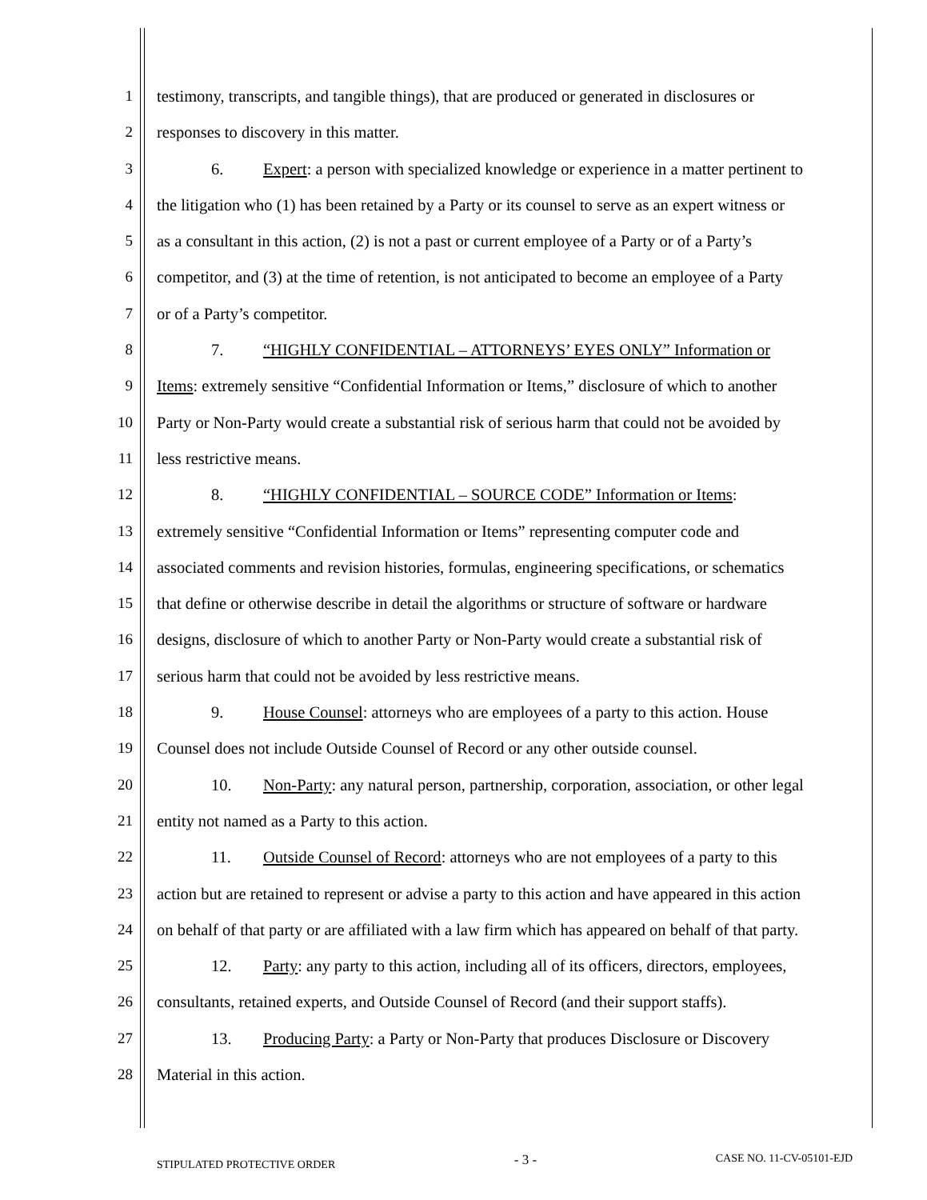1 testimony, transcripts, and tangible things), that are produced or generated in disclosures or
2 responses to discovery in this matter.
3 6. Expert: a person with specialized knowledge or experience in a matter pertinent to
4 the litigation who (1) has been retained by a Party or its counsel to serve as an expert witness or
5 as a consultant in this action, (2) is not a past or current employee of a Party or of a Party’s
6 competitor, and (3) at the time of retention, is not anticipated to become an employee of a Party
7 or of a Party’s competitor.
8 7. “HIGHLY CONFIDENTIAL – ATTORNEYS’ EYES ONLY” Information or
9 Items: extremely sensitive “Confidential Information or Items,” disclosure of which to another
10 Party or Non-Party would create a substantial risk of serious harm that could not be avoided by
11 less restrictive means.
12 8. “HIGHLY CONFIDENTIAL – SOURCE CODE” Information or Items:
13 extremely sensitive “Confidential Information or Items” representing computer code and
14 associated comments and revision histories, formulas, engineering specifications, or schematics
15 that define or otherwise describe in detail the algorithms or structure of software or hardware
16 designs, disclosure of which to another Party or Non-Party would create a substantial risk of
17 serious harm that could not be avoided by less restrictive means.
18 9. House Counsel: attorneys who are employees of a party to this action. House
19 Counsel does not include Outside Counsel of Record or any other outside counsel.
20 10. Non-Party: any natural person, partnership, corporation, association, or other legal
21 entity not named as a Party to this action.
22 11. Outside Counsel of Record: attorneys who are not employees of a party to this
23 action but are retained to represent or advise a party to this action and have appeared in this action
24 on behalf of that party or are affiliated with a law firm which has appeared on behalf of that party.
25 12. Party: any party to this action, including all of its officers, directors, employees,
26 consultants, retained experts, and Outside Counsel of Record (and their support staffs).
27 13. Producing Party: a Party or Non-Party that produces Disclosure or Discovery
28 Material in this action.
STIPULATED PROTECTIVE ORDER - 3 - CASE NO. 11-CV-05101-EJD